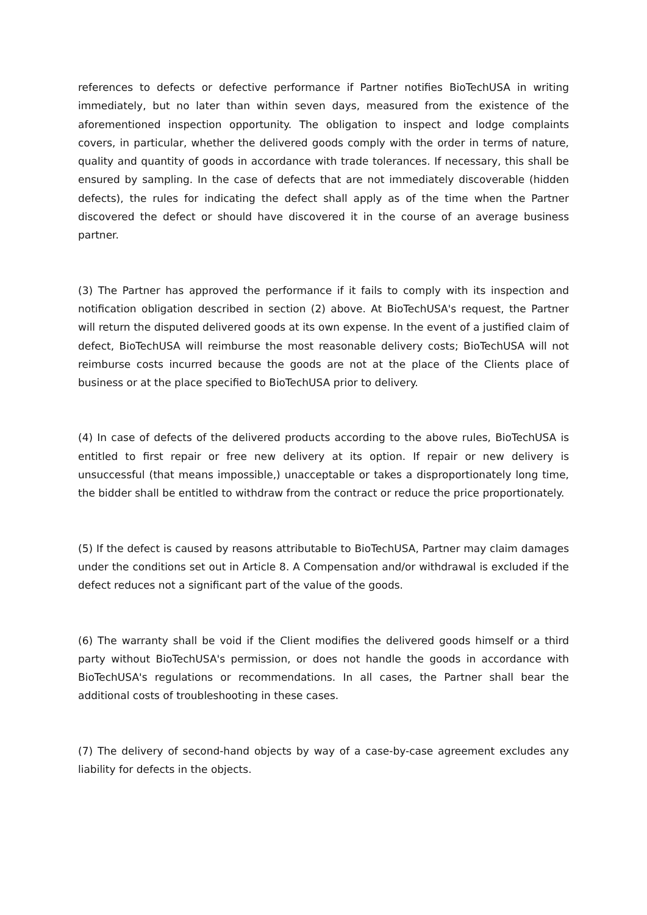references to defects or defective performance if Partner notifies BioTechUSA in writing immediately, but no later than within seven days, measured from the existence of the aforementioned inspection opportunity. The obligation to inspect and lodge complaints covers, in particular, whether the delivered goods comply with the order in terms of nature, quality and quantity of goods in accordance with trade tolerances. If necessary, this shall be ensured by sampling. In the case of defects that are not immediately discoverable (hidden defects), the rules for indicating the defect shall apply as of the time when the Partner discovered the defect or should have discovered it in the course of an average business partner.
(3) The Partner has approved the performance if it fails to comply with its inspection and notification obligation described in section (2) above. At BioTechUSA's request, the Partner will return the disputed delivered goods at its own expense. In the event of a justified claim of defect, BioTechUSA will reimburse the most reasonable delivery costs; BioTechUSA will not reimburse costs incurred because the goods are not at the place of the Clients place of business or at the place specified to BioTechUSA prior to delivery.
(4) In case of defects of the delivered products according to the above rules, BioTechUSA is entitled to first repair or free new delivery at its option. If repair or new delivery is unsuccessful (that means impossible,) unacceptable or takes a disproportionately long time, the bidder shall be entitled to withdraw from the contract or reduce the price proportionately.
(5) If the defect is caused by reasons attributable to BioTechUSA, Partner may claim damages under the conditions set out in Article 8. A Compensation and/or withdrawal is excluded if the defect reduces not a significant part of the value of the goods.
(6) The warranty shall be void if the Client modifies the delivered goods himself or a third party without BioTechUSA's permission, or does not handle the goods in accordance with BioTechUSA's regulations or recommendations. In all cases, the Partner shall bear the additional costs of troubleshooting in these cases.
(7) The delivery of second-hand objects by way of a case-by-case agreement excludes any liability for defects in the objects.